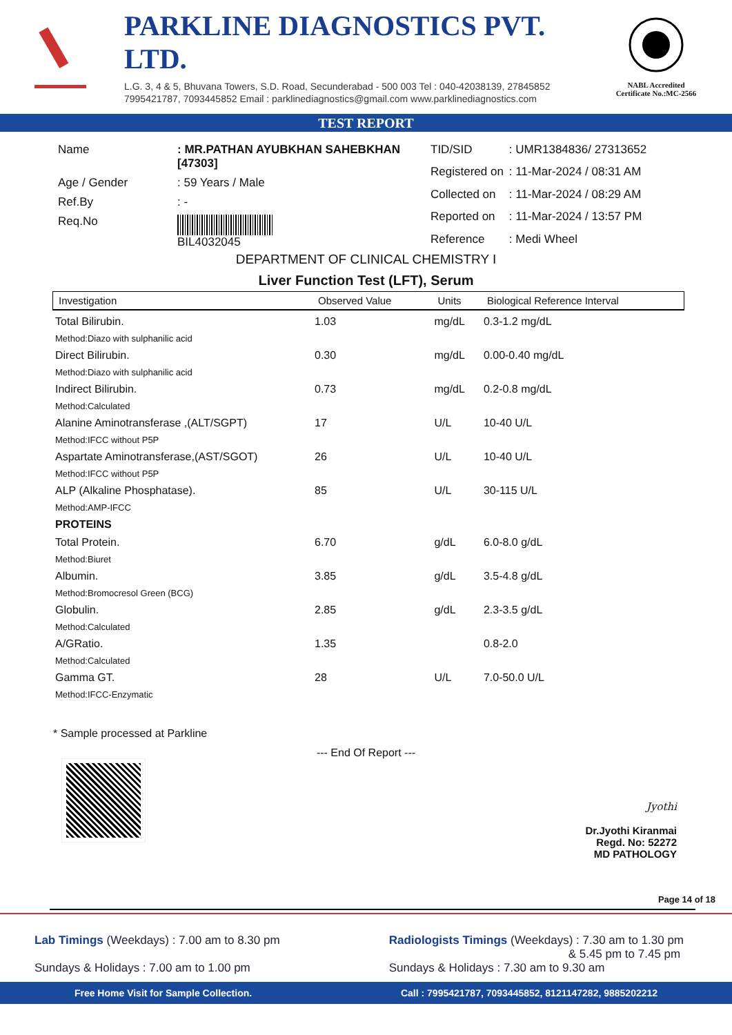PARKLINE DIAGNOSTICS PVT. LTD.
L.G. 3, 4 & 5, Bhuvana Towers, S.D. Road, Secunderabad - 500 003 Tel : 040-42038139, 27845852
7995421787, 7093445852 Email : parklinediagnostics@gmail.com www.parklinediagnostics.com
NABL Accredited
Certificate No.:MC-2566
TEST REPORT
| Name | : MR.PATHAN AYUBKHAN SAHEBKHAN [47303] |
| Age / Gender | : 59 Years / Male |
| Ref.By | : - |
| Req.No | BIL4032045 |
| TID/SID | : UMR1384836/ 27313652 |
| Registered on | : 11-Mar-2024 / 08:31 AM |
| Collected on | : 11-Mar-2024 / 08:29 AM |
| Reported on | : 11-Mar-2024 / 13:57 PM |
| Reference | : Medi Wheel |
DEPARTMENT OF CLINICAL CHEMISTRY I
Liver Function Test (LFT), Serum
| Investigation | Observed Value | Units | Biological Reference Interval |
| --- | --- | --- | --- |
| Total Bilirubin. Method:Diazo with sulphanilic acid | 1.03 | mg/dL | 0.3-1.2 mg/dL |
| Direct Bilirubin. Method:Diazo with sulphanilic acid | 0.30 | mg/dL | 0.00-0.40 mg/dL |
| Indirect Bilirubin. Method:Calculated | 0.73 | mg/dL | 0.2-0.8 mg/dL |
| Alanine Aminotransferase ,(ALT/SGPT) Method:IFCC without P5P | 17 | U/L | 10-40 U/L |
| Aspartate Aminotransferase,(AST/SGOT) Method:IFCC without P5P | 26 | U/L | 10-40 U/L |
| ALP (Alkaline Phosphatase). Method:AMP-IFCC | 85 | U/L | 30-115 U/L |
| PROTEINS | | | |
| Total Protein. Method:Biuret | 6.70 | g/dL | 6.0-8.0 g/dL |
| Albumin. Method:Bromocresol Green (BCG) | 3.85 | g/dL | 3.5-4.8 g/dL |
| Globulin. Method:Calculated | 2.85 | g/dL | 2.3-3.5 g/dL |
| A/GRatio. Method:Calculated | 1.35 | | 0.8-2.0 |
| Gamma GT. Method:IFCC-Enzymatic | 28 | U/L | 7.0-50.0 U/L |
* Sample processed at Parkline
--- End Of Report ---
Jyothi
Dr.Jyothi Kiranmai
Regd. No: 52272
MD PATHOLOGY
Page 14 of 18
Lab Timings (Weekdays) : 7.00 am to 8.30 pm
Sundays & Holidays : 7.00 am to 1.00 pm
Radiologists Timings (Weekdays) : 7.30 am to 1.30 pm
& 5.45 pm to 7.45 pm
Sundays & Holidays : 7.30 am to 9.30 am
Free Home Visit for Sample Collection. Call : 7995421787, 7093445852, 8121147282, 9885202212